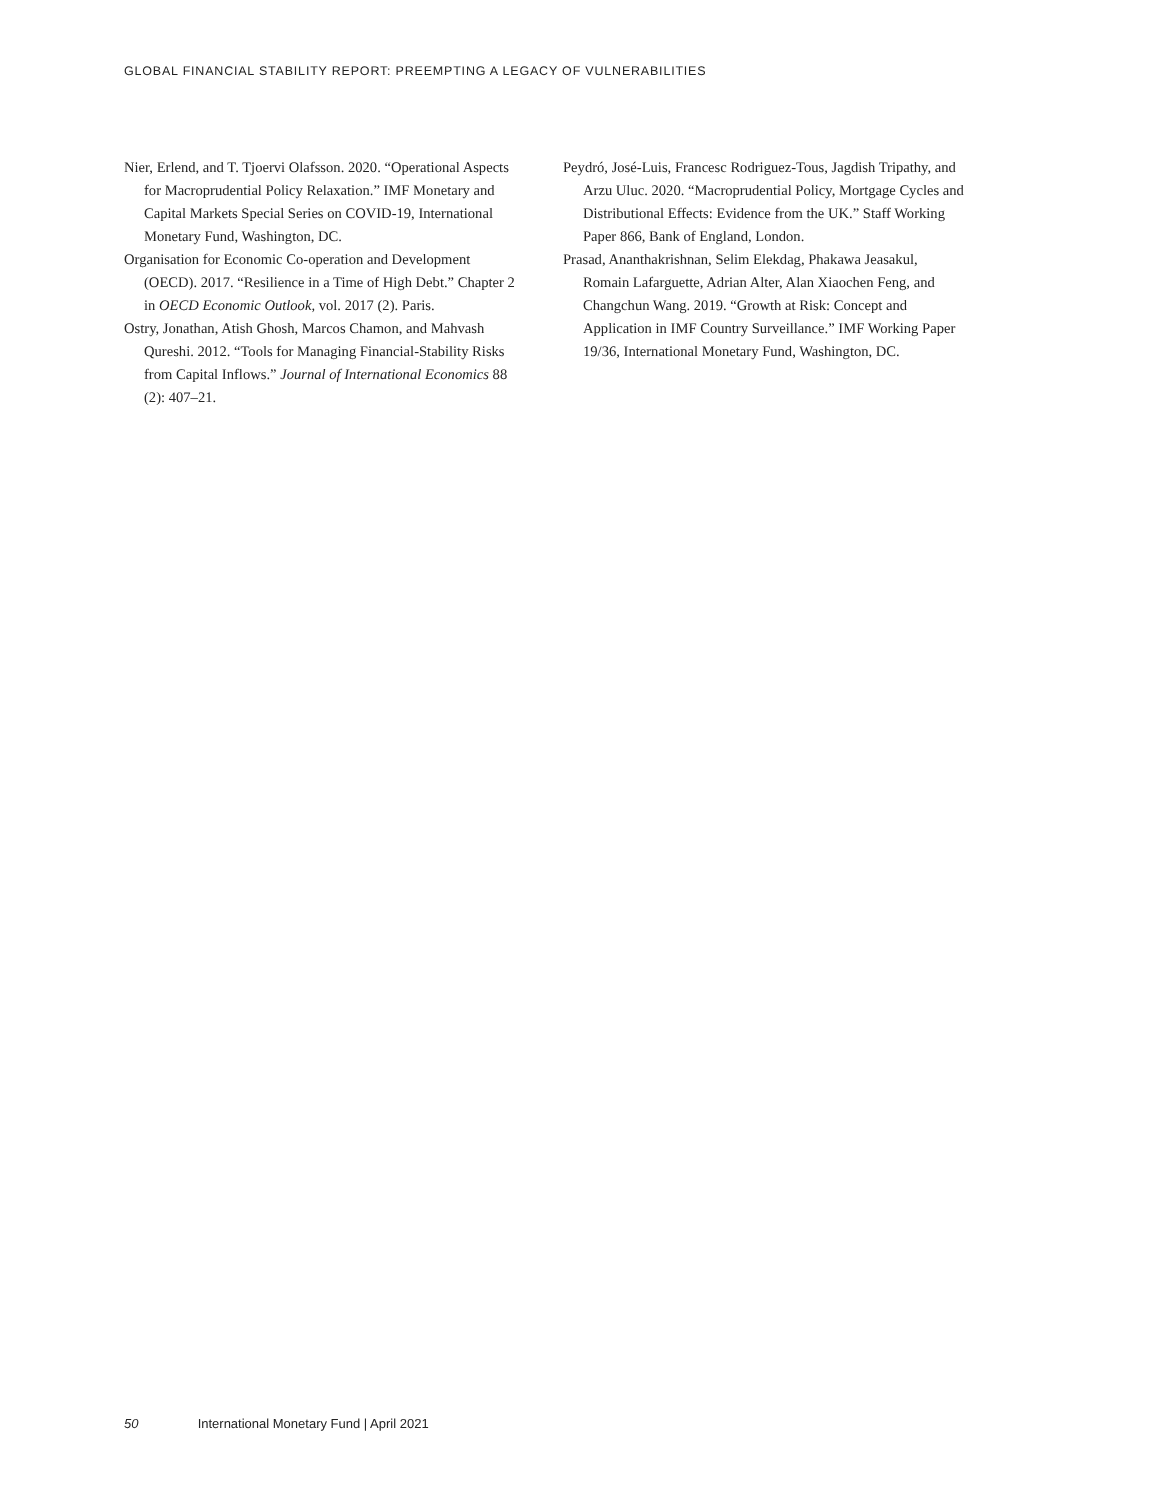GLOBAL FINANCIAL STABILITY REPORT: PREEMPTING A LEGACY OF VULNERABILITIES
Nier, Erlend, and T. Tjoervi Olafsson. 2020. “Operational Aspects for Macroprudential Policy Relaxation.” IMF Monetary and Capital Markets Special Series on COVID-19, International Monetary Fund, Washington, DC.
Organisation for Economic Co-operation and Development (OECD). 2017. “Resilience in a Time of High Debt.” Chapter 2 in OECD Economic Outlook, vol. 2017 (2). Paris.
Ostry, Jonathan, Atish Ghosh, Marcos Chamon, and Mahvash Qureshi. 2012. “Tools for Managing Financial-Stability Risks from Capital Inflows.” Journal of International Economics 88 (2): 407–21.
Peydró, José-Luis, Francesc Rodriguez-Tous, Jagdish Tripathy, and Arzu Uluc. 2020. “Macroprudential Policy, Mortgage Cycles and Distributional Effects: Evidence from the UK.” Staff Working Paper 866, Bank of England, London.
Prasad, Ananthakrishnan, Selim Elekdag, Phakawa Jeasakul, Romain Lafarguette, Adrian Alter, Alan Xiaochen Feng, and Changchun Wang. 2019. “Growth at Risk: Concept and Application in IMF Country Surveillance.” IMF Working Paper 19/36, International Monetary Fund, Washington, DC.
50 International Monetary Fund | April 2021